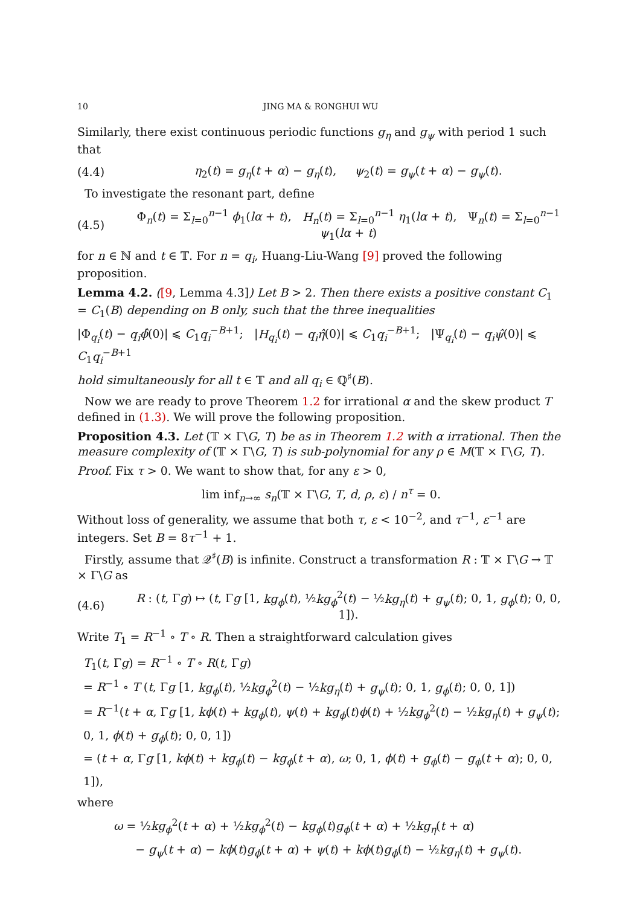10 JING MA & RONGHUI WU
Similarly, there exist continuous periodic functions g<sub>η</sub> and g<sub>ψ</sub> with period 1 such that
(4.4) η<sub>2</sub>(t) = g<sub>η</sub>(t + α) − g<sub>η</sub>(t), ψ<sub>2</sub>(t) = g<sub>ψ</sub>(t + α) − g<sub>ψ</sub>(t).
To investigate the resonant part, define
(4.5) Φ<sub>n</sub>(t) = Σ<sub>l=0</sub><sup>n−1</sup> ϕ<sub>1</sub>(lα + t), H<sub>n</sub>(t) = Σ<sub>l=0</sub><sup>n−1</sup> η<sub>1</sub>(lα + t), Ψ<sub>n</sub>(t) = Σ<sub>l=0</sub><sup>n−1</sup> ψ<sub>1</sub>(lα + t)
for n ∈ ℕ and t ∈ 𝕋. For n = q<sub>i</sub>, Huang-Liu-Wang [9] proved the following proposition.
Lemma 4.2. ([9, Lemma 4.3]) Let B > 2. Then there exists a positive constant C<sub>1</sub> = C<sub>1</sub>(B) depending on B only, such that the three inequalities
|Φ<sub>q<sub>i</sub></sub>(t) − q<sub>i</sub> ϕ̂(0)| ⩽ C<sub>1</sub>q<sub>i</sub><sup>−B+1</sup>; |H<sub>q<sub>i</sub></sub>(t) − q<sub>i</sub>η̂(0)| ⩽ C<sub>1</sub>q<sub>i</sub><sup>−B+1</sup>; |Ψ<sub>q<sub>i</sub></sub>(t) − q<sub>i</sub>ψ̂(0)| ⩽ C<sub>1</sub>q<sub>i</sub><sup>−B+1</sup>
hold simultaneously for all t ∈ 𝕋 and all q<sub>i</sub> ∈ ℚ<sup>♯</sup>(B).
Now we are ready to prove Theorem 1.2 for irrational α and the skew product T defined in (1.3). We will prove the following proposition.
Proposition 4.3. Let (𝕋 × Γ\G, T) be as in Theorem 1.2 with α irrational. Then the measure complexity of (𝕋 × Γ\G, T) is sub-polynomial for any ρ ∈ M(𝕋 × Γ\G, T).
Proof. Fix τ > 0. We want to show that, for any ε > 0,
lim inf<sub>n→∞</sub> s<sub>n</sub>(𝕋 × Γ\G, T, d, ρ, ε) / n<sup>τ</sup> = 0.
Without loss of generality, we assume that both τ, ε < 10<sup>−2</sup>, and τ<sup>−1</sup>, ε<sup>−1</sup> are integers. Set B = 8τ<sup>−1</sup> + 1.
Firstly, assume that 𝒬<sup>♯</sup>(B) is infinite. Construct a transformation R : 𝕋 × Γ\G → 𝕋 × Γ\G as
(4.6) R : (t, Γg) ↦ (t, Γg [1, kg<sub>ϕ</sub>(t), ½kg<sub>ϕ</sub><sup>2</sup>(t) − ½kg<sub>η</sub>(t) + g<sub>ψ</sub>(t); 0, 1, g<sub>ϕ</sub>(t); 0, 0, 1]).
Write T<sub>1</sub> = R<sup>−1</sup> ∘ T ∘ R. Then a straightforward calculation gives
T<sub>1</sub>(t, Γg) = R<sup>−1</sup> ∘ T ∘ R(t, Γg)
= R<sup>−1</sup> ∘ T (t, Γg [1, kg<sub>ϕ</sub>(t), ½kg<sub>ϕ</sub><sup>2</sup>(t) − ½kg<sub>η</sub>(t) + g<sub>ψ</sub>(t); 0, 1, g<sub>ϕ</sub>(t); 0, 0, 1])
= R<sup>−1</sup>(t + α, Γg [1, kϕ(t) + kg<sub>ϕ</sub>(t), ψ(t) + kg<sub>ϕ</sub>(t)ϕ(t) + ½kg<sub>ϕ</sub><sup>2</sup>(t) − ½kg<sub>η</sub>(t) + g<sub>ψ</sub>(t); 0, 1, ϕ(t) + g<sub>ϕ</sub>(t); 0, 0, 1])
= (t + α, Γg [1, kϕ(t) + kg<sub>ϕ</sub>(t) − kg<sub>ϕ</sub>(t + α), ω; 0, 1, ϕ(t) + g<sub>ϕ</sub>(t) − g<sub>ϕ</sub>(t + α); 0, 0, 1]),
where
ω = ½kg<sub>ϕ</sub><sup>2</sup>(t + α) + ½kg<sub>ϕ</sub><sup>2</sup>(t) − kg<sub>ϕ</sub>(t)g<sub>ϕ</sub>(t + α) + ½kg<sub>η</sub>(t + α)
− g<sub>ψ</sub>(t + α) − kϕ(t)g<sub>ϕ</sub>(t + α) + ψ(t) + kϕ(t)g<sub>ϕ</sub>(t) − ½kg<sub>η</sub>(t) + g<sub>ψ</sub>(t).